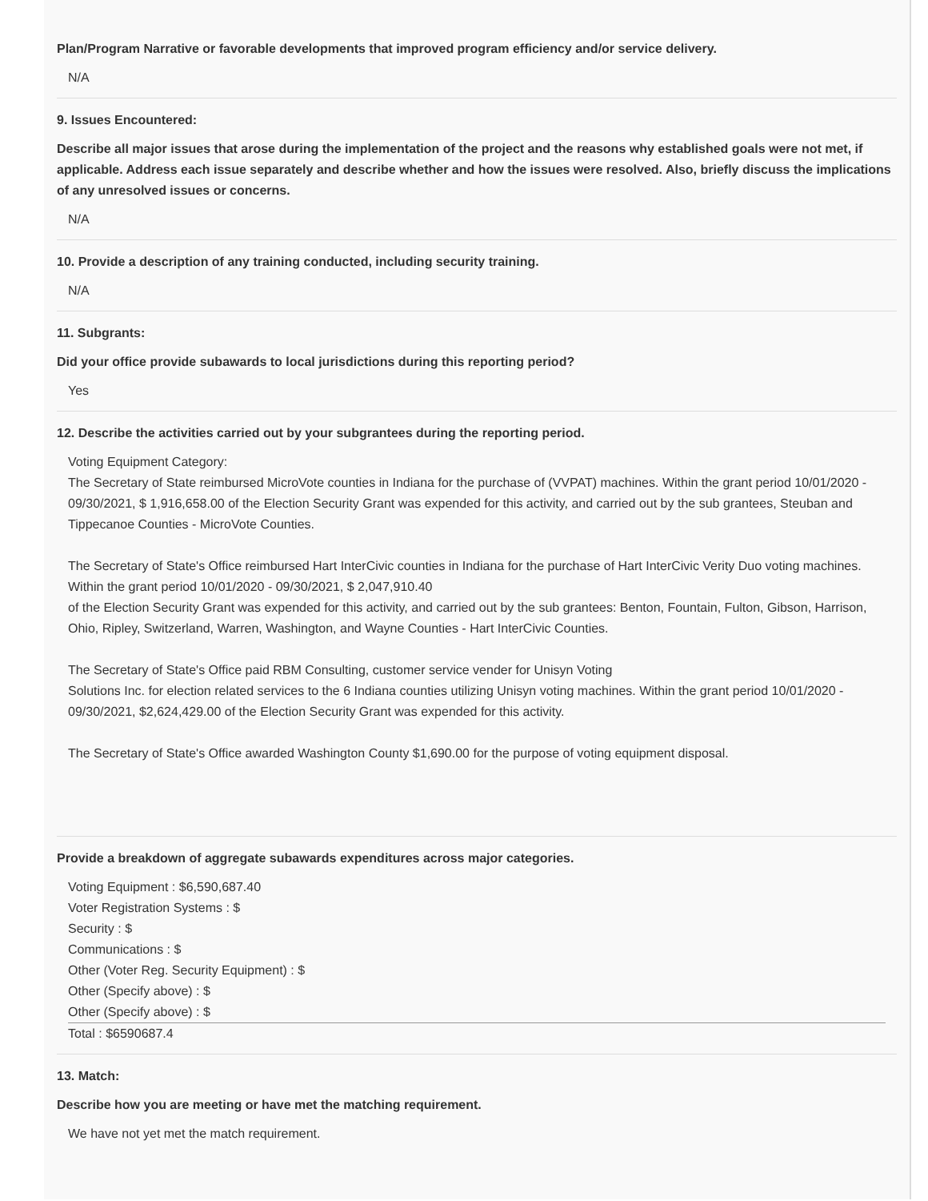Plan/Program Narrative or favorable developments that improved program efficiency and/or service delivery.
N/A
9. Issues Encountered:
Describe all major issues that arose during the implementation of the project and the reasons why established goals were not met, if applicable. Address each issue separately and describe whether and how the issues were resolved. Also, briefly discuss the implications of any unresolved issues or concerns.
N/A
10. Provide a description of any training conducted, including security training.
N/A
11. Subgrants:
Did your office provide subawards to local jurisdictions during this reporting period?
Yes
12. Describe the activities carried out by your subgrantees during the reporting period.
Voting Equipment Category:
The Secretary of State reimbursed MicroVote counties in Indiana for the purchase of (VVPAT) machines. Within the grant period 10/01/2020 - 09/30/2021, $ 1,916,658.00 of the Election Security Grant was expended for this activity, and carried out by the sub grantees, Steuban and Tippecanoe Counties - MicroVote Counties.
The Secretary of State's Office reimbursed Hart InterCivic counties in Indiana for the purchase of Hart InterCivic Verity Duo voting machines. Within the grant period 10/01/2020 - 09/30/2021, $ 2,047,910.40
of the Election Security Grant was expended for this activity, and carried out by the sub grantees: Benton, Fountain, Fulton, Gibson, Harrison, Ohio, Ripley, Switzerland, Warren, Washington, and Wayne Counties - Hart InterCivic Counties.
The Secretary of State's Office paid RBM Consulting, customer service vender for Unisyn Voting
Solutions Inc. for election related services to the 6 Indiana counties utilizing Unisyn voting machines. Within the grant period 10/01/2020 - 09/30/2021, $2,624,429.00 of the Election Security Grant was expended for this activity.
The Secretary of State's Office awarded Washington County $1,690.00 for the purpose of voting equipment disposal.
Provide a breakdown of aggregate subawards expenditures across major categories.
Voting Equipment : $6,590,687.40
Voter Registration Systems : $
Security : $
Communications : $
Other (Voter Reg. Security Equipment) : $
Other (Specify above) : $
Other (Specify above) : $
Total : $6590687.4
13. Match:
Describe how you are meeting or have met the matching requirement.
We have not yet met the match requirement.